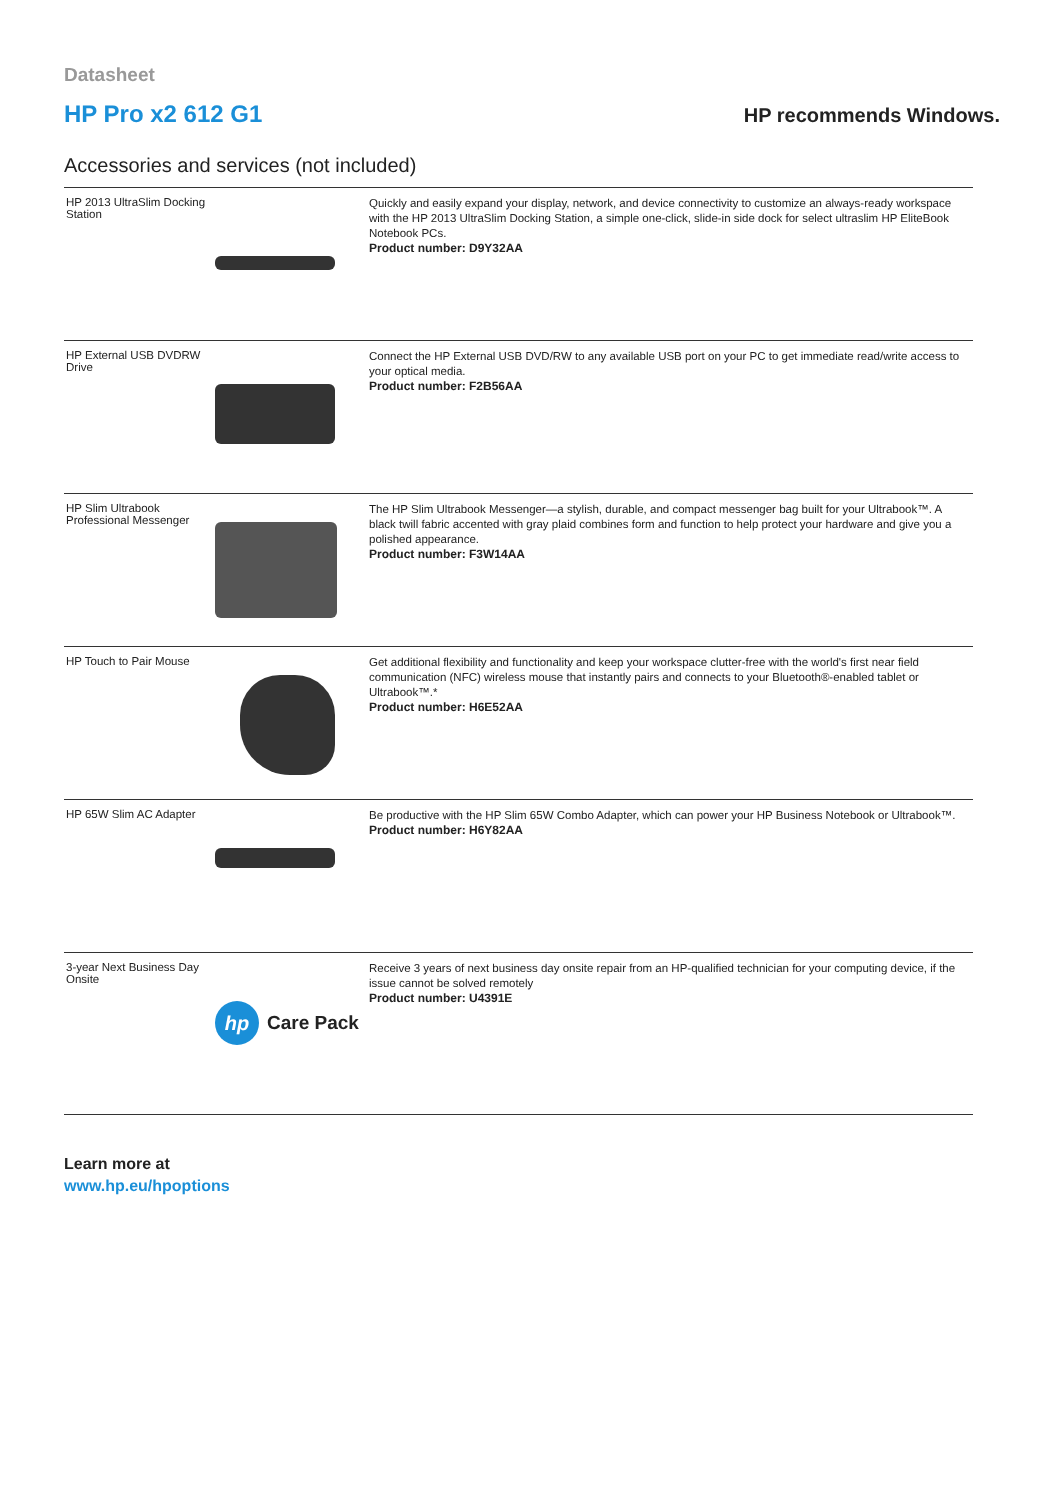Datasheet
HP Pro x2 612 G1
HP recommends Windows.
Accessories and services (not included)
| HP 2013 UltraSlim Docking Station | | Quickly and easily expand your display, network, and device connectivity to customize an always-ready workspace with the HP 2013 UltraSlim Docking Station, a simple one-click, slide-in side dock for select ultraslim HP EliteBook Notebook PCs. Product number: D9Y32AA |
| HP External USB DVDRW Drive | | Connect the HP External USB DVD/RW to any available USB port on your PC to get immediate read/write access to your optical media. Product number: F2B56AA |
| HP Slim Ultrabook Professional Messenger | | The HP Slim Ultrabook Messenger—a stylish, durable, and compact messenger bag built for your Ultrabook™. A black twill fabric accented with gray plaid combines form and function to help protect your hardware and give you a polished appearance. Product number: F3W14AA |
| HP Touch to Pair Mouse | | Get additional flexibility and functionality and keep your workspace clutter-free with the world's first near field communication (NFC) wireless mouse that instantly pairs and connects to your Bluetooth®-enabled tablet or Ultrabook™.* Product number: H6E52AA |
| HP 65W Slim AC Adapter | | Be productive with the HP Slim 65W Combo Adapter, which can power your HP Business Notebook or Ultrabook™. Product number: H6Y82AA |
| 3-year Next Business Day Onsite | hp Care Pack | Receive 3 years of next business day onsite repair from an HP-qualified technician for your computing device, if the issue cannot be solved remotely Product number: U4391E |
Learn more at
www.hp.eu/hpoptions